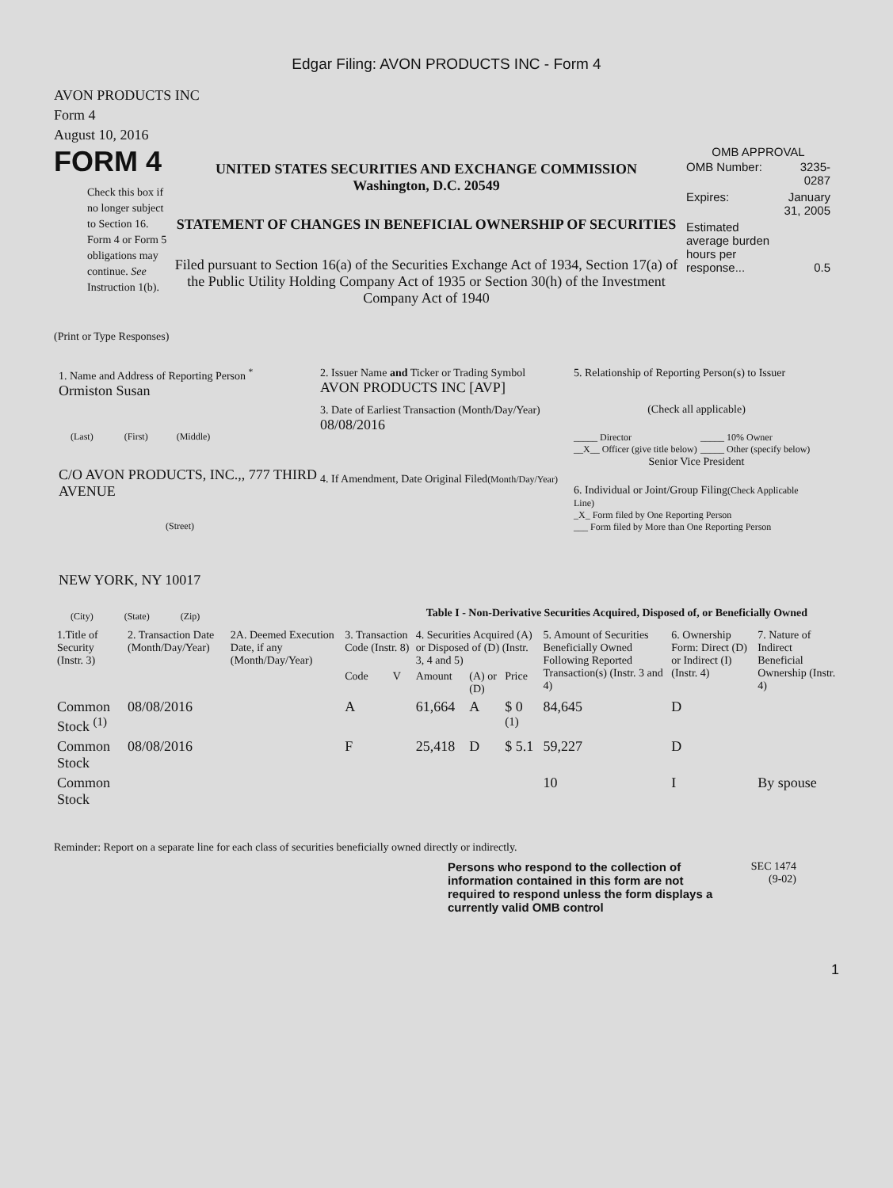Edgar Filing: AVON PRODUCTS INC - Form 4
AVON PRODUCTS INC
Form 4
August 10, 2016
FORM 4
Check this box if no longer subject to Section 16. Form 4 or Form 5 obligations may continue. See Instruction 1(b).
UNITED STATES SECURITIES AND EXCHANGE COMMISSION
Washington, D.C. 20549
STATEMENT OF CHANGES IN BENEFICIAL OWNERSHIP OF SECURITIES
Filed pursuant to Section 16(a) of the Securities Exchange Act of 1934, Section 17(a) of the Public Utility Holding Company Act of 1935 or Section 30(h) of the Investment Company Act of 1940
OMB APPROVAL
| OMB Number: | 3235-0287 |
| Expires: | January 31, 2005 |
| Estimated average burden hours per response... | 0.5 |
(Print or Type Responses)
1. Name and Address of Reporting Person <sup>*</sup>
Ormiston Susan
(Last) (First) (Middle)
C/O AVON PRODUCTS, INC.,, 777 THIRD AVENUE
(Street)
NEW YORK, NY 10017
(City) (State) (Zip)
2. Issuer Name and Ticker or Trading Symbol
AVON PRODUCTS INC [AVP]
3. Date of Earliest Transaction (Month/Day/Year)
08/08/2016
4. If Amendment, Date Original Filed(Month/Day/Year)
5. Relationship of Reporting Person(s) to Issuer
(Check all applicable)
_____ Director
__X__ Officer (give title below)
_____ 10% Owner
_____ Other (specify below)
Senior Vice President
6. Individual or Joint/Group Filing(Check Applicable Line)
_X_ Form filed by One Reporting Person
___ Form filed by More than One Reporting Person
Table I - Non-Derivative Securities Acquired, Disposed of, or Beneficially Owned
| 1.Title of Security (Instr. 3) | 2. Transaction Date (Month/Day/Year) | 2A. Deemed Execution Date, if any (Month/Day/Year) | 3. Transaction Code (Instr. 8) | | 4. Securities Acquired (A) or Disposed of (D) (Instr. 3, 4 and 5) | | | 5. Amount of Securities Beneficially Owned Following Reported Transaction(s) (Instr. 3 and 4) | 6. Ownership Form: Direct (D) or Indirect (I) (Instr. 4) | 7. Nature of Indirect Beneficial Ownership (Instr. 4) |
| --- | --- | --- | --- | --- | --- | --- | --- | --- | --- | --- |
| | | | Code | V | Amount | (A) or (D) | Price | | | |
| Common Stock <sup>(1)</sup> | 08/08/2016 | | A | | 61,664 | A | $ 0 <sup>(1)</sup> | 84,645 | D | |
| Common Stock | 08/08/2016 | | F | | 25,418 | D | $ 5.1 | 59,227 | D | |
| Common Stock | | | | | | | | 10 | I | By spouse |
Reminder: Report on a separate line for each class of securities beneficially owned directly or indirectly.
Persons who respond to the collection of information contained in this form are not required to respond unless the form displays a currently valid OMB control
SEC 1474
(9-02)
1